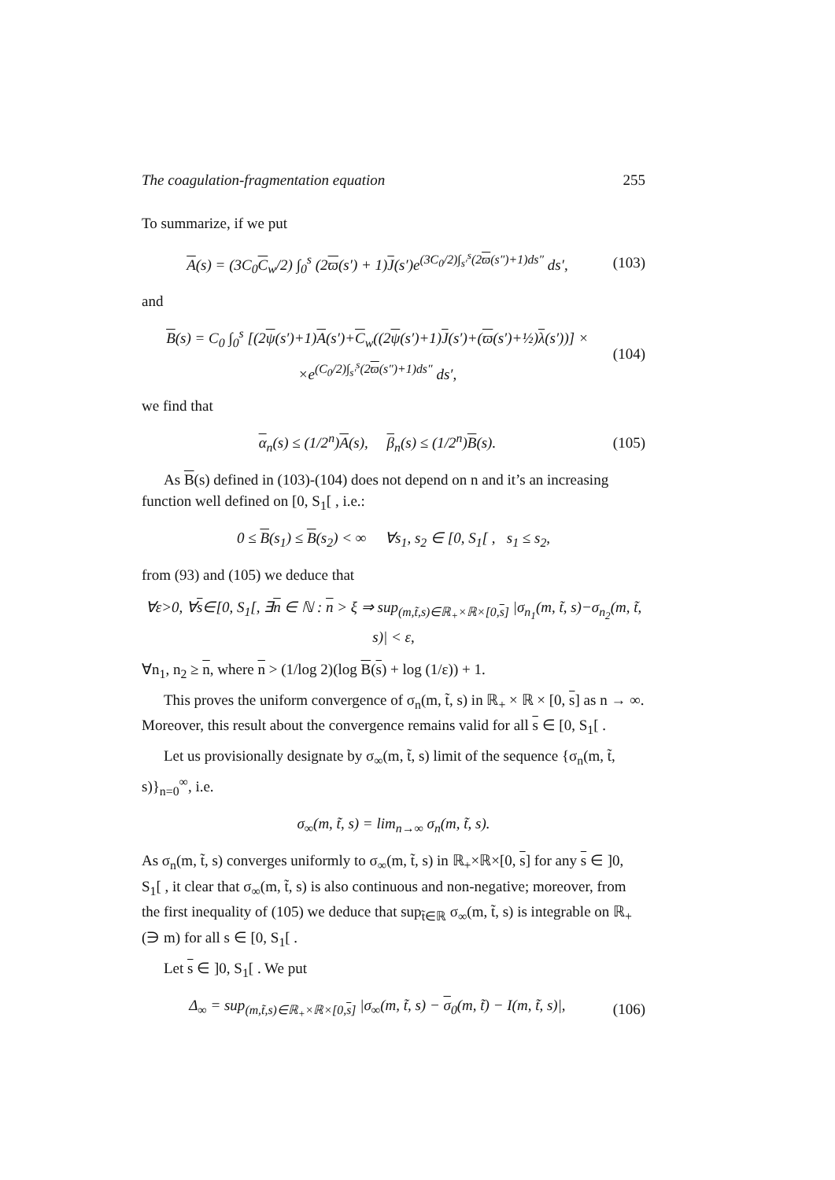The coagulation-fragmentation equation 255
To summarize, if we put
A(s) = (3C<sub>0</sub>C<sub>w</sub>/2) ∫<sub>0</sub><sup>s</sup> (2ϖ(s′) + 1)J(s′)e<sup>(3C<sub>0</sub>/2)∫<sub>s′</sub><sup>s</sup>(2ϖ(s″)+1)ds″</sup> ds′, (103)
and
B(s) = C<sub>0</sub> ∫<sub>0</sub><sup>s</sup> [(2ψ(s′)+1)A(s′)+C<sub>w</sub>((2ψ(s′)+1)J(s′)+(ϖ(s′)+½)λ(s′))] ×
×e<sup>(C<sub>0</sub>/2)∫<sub>s′</sub><sup>s</sup>(2ϖ(s″)+1)ds″</sup> ds′, (104)
we find that
α<sub>n</sub>(s) ≤ (1/2<sup>n</sup>)A(s), β<sub>n</sub>(s) ≤ (1/2<sup>n</sup>)B(s). (105)
As B(s) defined in (103)-(104) does not depend on n and it’s an increasing function well defined on [0, S<sub>1</sub>[ , i.e.:
0 ≤ B(s<sub>1</sub>) ≤ B(s<sub>2</sub>) < ∞ ∀s<sub>1</sub>, s<sub>2</sub> ∈ [0, S<sub>1</sub>[ , s<sub>1</sub> ≤ s<sub>2</sub>,
from (93) and (105) we deduce that
∀ε>0, ∀s∈[0, S<sub>1</sub>[, ∃n ∈ ℕ : n > ξ ⇒ sup<sub>(m,t̃,s)∈ℝ<sub>+</sub>×ℝ×[0,s]</sub> |σ<sub>n<sub>1</sub></sub>(m, t̃, s)−σ<sub>n<sub>2</sub></sub>(m, t̃, s)| < ε,
∀n<sub>1</sub>, n<sub>2</sub> ≥ n, where n > (1/log 2)(log B(s) + log (1/ε)) + 1.
This proves the uniform convergence of σ<sub>n</sub>(m, t̃, s) in ℝ<sub>+</sub> × ℝ × [0, s] as n → ∞. Moreover, this result about the convergence remains valid for all s ∈ [0, S<sub>1</sub>[ .
Let us provisionally designate by σ<sub>∞</sub>(m, t̃, s) limit of the sequence {σ<sub>n</sub>(m, t̃, s)}<sub>n=0</sub><sup>∞</sup>, i.e.
σ<sub>∞</sub>(m, t̃, s) = lim<sub>n→∞</sub> σ<sub>n</sub>(m, t̃, s).
As σ<sub>n</sub>(m, t̃, s) converges uniformly to σ<sub>∞</sub>(m, t̃, s) in ℝ<sub>+</sub>×ℝ×[0, s] for any s ∈ ]0, S<sub>1</sub>[ , it clear that σ<sub>∞</sub>(m, t̃, s) is also continuous and non-negative; moreover, from the first inequality of (105) we deduce that sup<sub>t̃∈ℝ</sub> σ<sub>∞</sub>(m, t̃, s) is integrable on ℝ<sub>+</sub>(∋ m) for all s ∈ [0, S<sub>1</sub>[ .
Let s ∈ ]0, S<sub>1</sub>[ . We put
Δ<sub>∞</sub> = sup<sub>(m,t̃,s)∈ℝ<sub>+</sub>×ℝ×[0,s]</sub> |σ<sub>∞</sub>(m, t̃, s) − σ<sub>0</sub>(m, t̃) − I(m, t̃, s)|, (106)